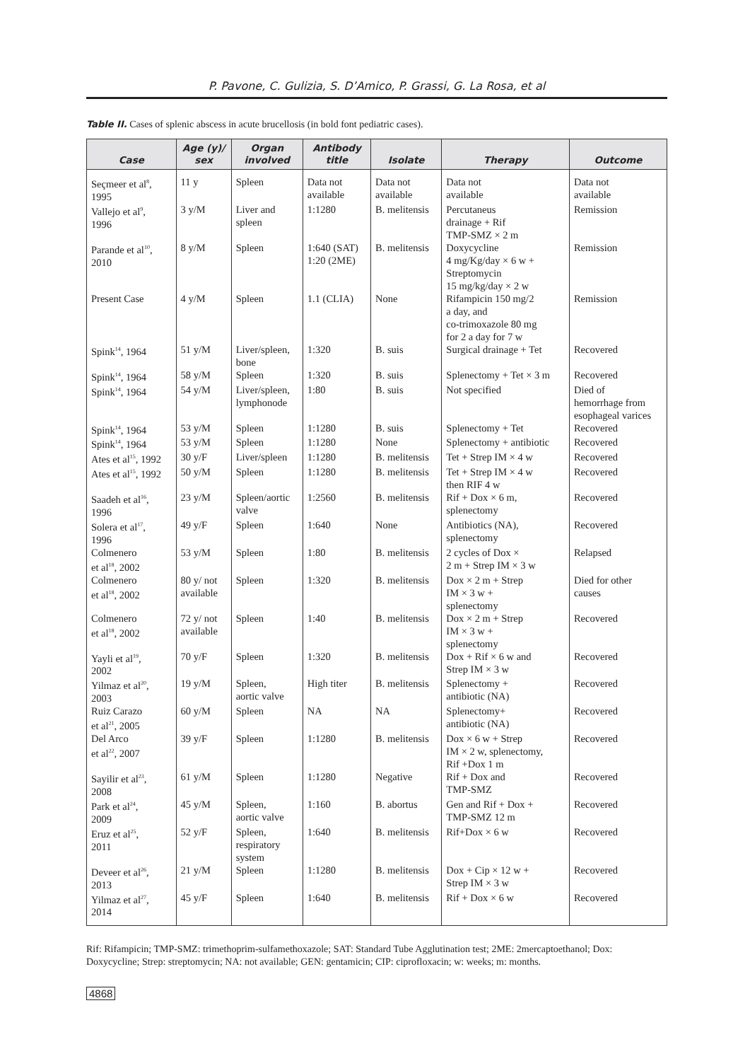P. Pavone, C. Gulizia, S. D’Amico, P. Grassi, G. La Rosa, et al
Table II. Cases of splenic abscess in acute brucellosis (in bold font pediatric cases).
| Case | Age (y)/ sex | Organ involved | Antibody title | Isolate | Therapy | Outcome |
| --- | --- | --- | --- | --- | --- | --- |
| Seçmeer et al<sup>8</sup>, 1995 | 11 y | Spleen | Data not available | Data not available | Data not available | Data not available |
| Vallejo et al<sup>9</sup>, 1996 | 3 y/M | Liver and spleen | 1:1280 | B. melitensis | Percutaneus drainage + Rif TMP-SMZ × 2 m | Remission |
| Parande et al<sup>10</sup>, 2010 | 8 y/M | Spleen | 1:640 (SAT) 1:20 (2ME) | B. melitensis | Doxycycline 4 mg/Kg/day × 6 w + Streptomycin 15 mg/kg/day × 2 w | Remission |
| Present Case | 4 y/M | Spleen | 1.1 (CLIA) | None | Rifampicin 150 mg/2 a day, and co-trimoxazole 80 mg for 2 a day for 7 w | Remission |
| Spink<sup>14</sup>, 1964 | 51 y/M | Liver/spleen, bone | 1:320 | B. suis | Surgical drainage + Tet | Recovered |
| Spink<sup>14</sup>, 1964 | 58 y/M | Spleen | 1:320 | B. suis | Splenectomy + Tet × 3 m | Recovered |
| Spink<sup>14</sup>, 1964 | 54 y/M | Liver/spleen, lymphonode | 1:80 | B. suis | Not specified | Died of hemorrhage from esophageal varices |
| Spink<sup>14</sup>, 1964 | 53 y/M | Spleen | 1:1280 | B. suis | Splenectomy + Tet | Recovered |
| Spink<sup>14</sup>, 1964 | 53 y/M | Spleen | 1:1280 | None | Splenectomy + antibiotic | Recovered |
| Ates et al<sup>15</sup>, 1992 | 30 y/F | Liver/spleen | 1:1280 | B. melitensis | Tet + Strep IM × 4 w | Recovered |
| Ates et al<sup>15</sup>, 1992 | 50 y/M | Spleen | 1:1280 | B. melitensis | Tet + Strep IM × 4 w then RIF 4 w | Recovered |
| Saadeh et al<sup>16</sup>, 1996 | 23 y/M | Spleen/aortic valve | 1:2560 | B. melitensis | Rif + Dox × 6 m, splenectomy | Recovered |
| Solera et al<sup>17</sup>, 1996 | 49 y/F | Spleen | 1:640 | None | Antibiotics (NA), splenectomy | Recovered |
| Colmenero et al<sup>18</sup>, 2002 | 53 y/M | Spleen | 1:80 | B. melitensis | 2 cycles of Dox × 2 m + Strep IM × 3 w | Relapsed |
| Colmenero et al<sup>18</sup>, 2002 | 80 y/ not available | Spleen | 1:320 | B. melitensis | Dox × 2 m + Strep IM × 3 w + splenectomy | Died for other causes |
| Colmenero et al<sup>18</sup>, 2002 | 72 y/ not available | Spleen | 1:40 | B. melitensis | Dox × 2 m + Strep IM × 3 w + splenectomy | Recovered |
| Yayli et al<sup>19</sup>, 2002 | 70 y/F | Spleen | 1:320 | B. melitensis | Dox + Rif × 6 w and Strep IM × 3 w | Recovered |
| Yilmaz et al<sup>20</sup>, 2003 | 19 y/M | Spleen, aortic valve | High titer | B. melitensis | Splenectomy + antibiotic (NA) | Recovered |
| Ruiz Carazo et al<sup>21</sup>, 2005 | 60 y/M | Spleen | NA | NA | Splenectomy+ antibiotic (NA) | Recovered |
| Del Arco et al<sup>22</sup>, 2007 | 39 y/F | Spleen | 1:1280 | B. melitensis | Dox × 6 w + Strep IM × 2 w, splenectomy, Rif +Dox 1 m | Recovered |
| Sayilir et al<sup>23</sup>, 2008 | 61 y/M | Spleen | 1:1280 | Negative | Rif + Dox and TMP-SMZ | Recovered |
| Park et al<sup>24</sup>, 2009 | 45 y/M | Spleen, aortic valve | 1:160 | B. abortus | Gen and Rif + Dox + TMP-SMZ 12 m | Recovered |
| Eruz et al<sup>25</sup>, 2011 | 52 y/F | Spleen, respiratory system | 1:640 | B. melitensis | Rif+Dox × 6 w | Recovered |
| Deveer et al<sup>26</sup>, 2013 | 21 y/M | Spleen | 1:1280 | B. melitensis | Dox + Cip × 12 w + Strep IM × 3 w | Recovered |
| Yilmaz et al<sup>27</sup>, 2014 | 45 y/F | Spleen | 1:640 | B. melitensis | Rif + Dox × 6 w | Recovered |
Rif: Rifampicin; TMP-SMZ: trimethoprim-sulfamethoxazole; SAT: Standard Tube Agglutination test; 2ME: 2mercaptoethanol; Dox: Doxycycline; Strep: streptomycin; NA: not available; GEN: gentamicin; CIP: ciprofloxacin; w: weeks; m: months.
4868